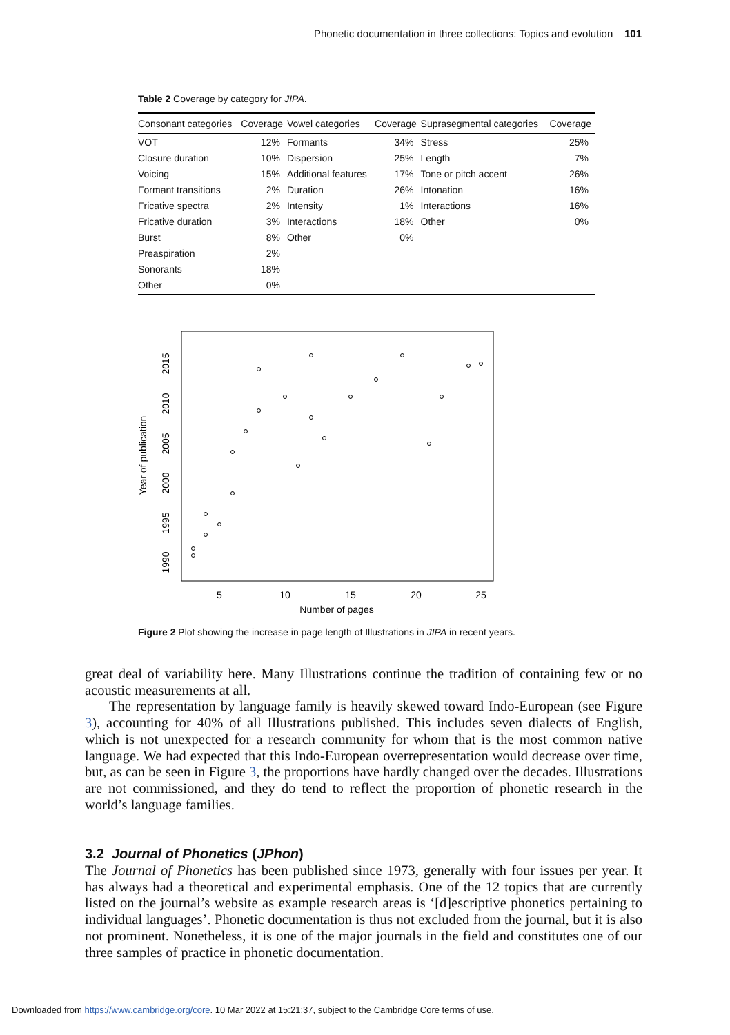Phonetic documentation in three collections: Topics and evolution 101
Table 2 Coverage by category for JIPA.
| Consonant categories | Coverage | Vowel categories | Coverage | Suprasegmental categories | Coverage |
| --- | --- | --- | --- | --- | --- |
| VOT | 12% | Formants | 34% | Stress | 25% |
| Closure duration | 10% | Dispersion | 25% | Length | 7% |
| Voicing | 15% | Additional features | 17% | Tone or pitch accent | 26% |
| Formant transitions | 2% | Duration | 26% | Intonation | 16% |
| Fricative spectra | 2% | Intensity | 1% | Interactions | 16% |
| Fricative duration | 3% | Interactions | 18% | Other | 0% |
| Burst | 8% | Other | 0% | | |
| Preaspiration | 2% | | | | |
| Sonorants | 18% | | | | |
| Other | 0% | | | | |
5
10
15
20
25
Number of pages
1990
1995
2000
2005
2010
2015
Year of publication
Figure 2 Plot showing the increase in page length of Illustrations in JIPA in recent years.
great deal of variability here. Many Illustrations continue the tradition of containing few or no acoustic measurements at all.
The representation by language family is heavily skewed toward Indo-European (see Figure 3), accounting for 40% of all Illustrations published. This includes seven dialects of English, which is not unexpected for a research community for whom that is the most common native language. We had expected that this Indo-European overrepresentation would decrease over time, but, as can be seen in Figure 3, the proportions have hardly changed over the decades. Illustrations are not commissioned, and they do tend to reflect the proportion of phonetic research in the world’s language families.
3.2 Journal of Phonetics (JPhon)
The Journal of Phonetics has been published since 1973, generally with four issues per year. It has always had a theoretical and experimental emphasis. One of the 12 topics that are currently listed on the journal’s website as example research areas is ‘[d]escriptive phonetics pertaining to individual languages’. Phonetic documentation is thus not excluded from the journal, but it is also not prominent. Nonetheless, it is one of the major journals in the field and constitutes one of our three samples of practice in phonetic documentation.
Downloaded from https://www.cambridge.org/core. 10 Mar 2022 at 15:21:37, subject to the Cambridge Core terms of use.